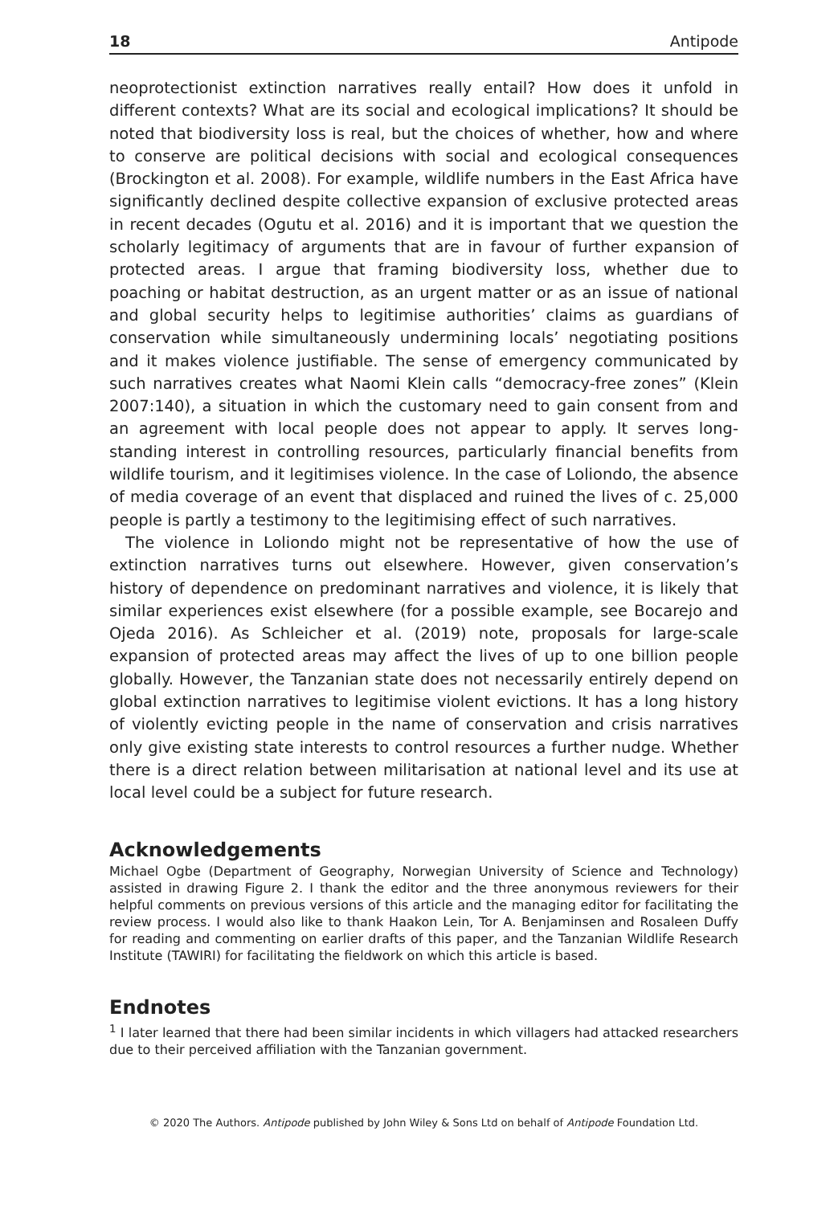18 Antipode
neoprotectionist extinction narratives really entail? How does it unfold in different contexts? What are its social and ecological implications? It should be noted that biodiversity loss is real, but the choices of whether, how and where to conserve are political decisions with social and ecological consequences (Brockington et al. 2008). For example, wildlife numbers in the East Africa have significantly declined despite collective expansion of exclusive protected areas in recent decades (Ogutu et al. 2016) and it is important that we question the scholarly legitimacy of arguments that are in favour of further expansion of protected areas. I argue that framing biodiversity loss, whether due to poaching or habitat destruction, as an urgent matter or as an issue of national and global security helps to legitimise authorities’ claims as guardians of conservation while simultaneously undermining locals’ negotiating positions and it makes violence justifiable. The sense of emergency communicated by such narratives creates what Naomi Klein calls “democracy-free zones” (Klein 2007:140), a situation in which the customary need to gain consent from and an agreement with local people does not appear to apply. It serves long-standing interest in controlling resources, particularly financial benefits from wildlife tourism, and it legitimises violence. In the case of Loliondo, the absence of media coverage of an event that displaced and ruined the lives of c. 25,000 people is partly a testimony to the legitimising effect of such narratives.
The violence in Loliondo might not be representative of how the use of extinction narratives turns out elsewhere. However, given conservation’s history of dependence on predominant narratives and violence, it is likely that similar experiences exist elsewhere (for a possible example, see Bocarejo and Ojeda 2016). As Schleicher et al. (2019) note, proposals for large-scale expansion of protected areas may affect the lives of up to one billion people globally. However, the Tanzanian state does not necessarily entirely depend on global extinction narratives to legitimise violent evictions. It has a long history of violently evicting people in the name of conservation and crisis narratives only give existing state interests to control resources a further nudge. Whether there is a direct relation between militarisation at national level and its use at local level could be a subject for future research.
Acknowledgements
Michael Ogbe (Department of Geography, Norwegian University of Science and Technology) assisted in drawing Figure 2. I thank the editor and the three anonymous reviewers for their helpful comments on previous versions of this article and the managing editor for facilitating the review process. I would also like to thank Haakon Lein, Tor A. Benjaminsen and Rosaleen Duffy for reading and commenting on earlier drafts of this paper, and the Tanzanian Wildlife Research Institute (TAWIRI) for facilitating the fieldwork on which this article is based.
Endnotes
<sup>1</sup> I later learned that there had been similar incidents in which villagers had attacked researchers due to their perceived affiliation with the Tanzanian government.
© 2020 The Authors. Antipode published by John Wiley & Sons Ltd on behalf of Antipode Foundation Ltd.